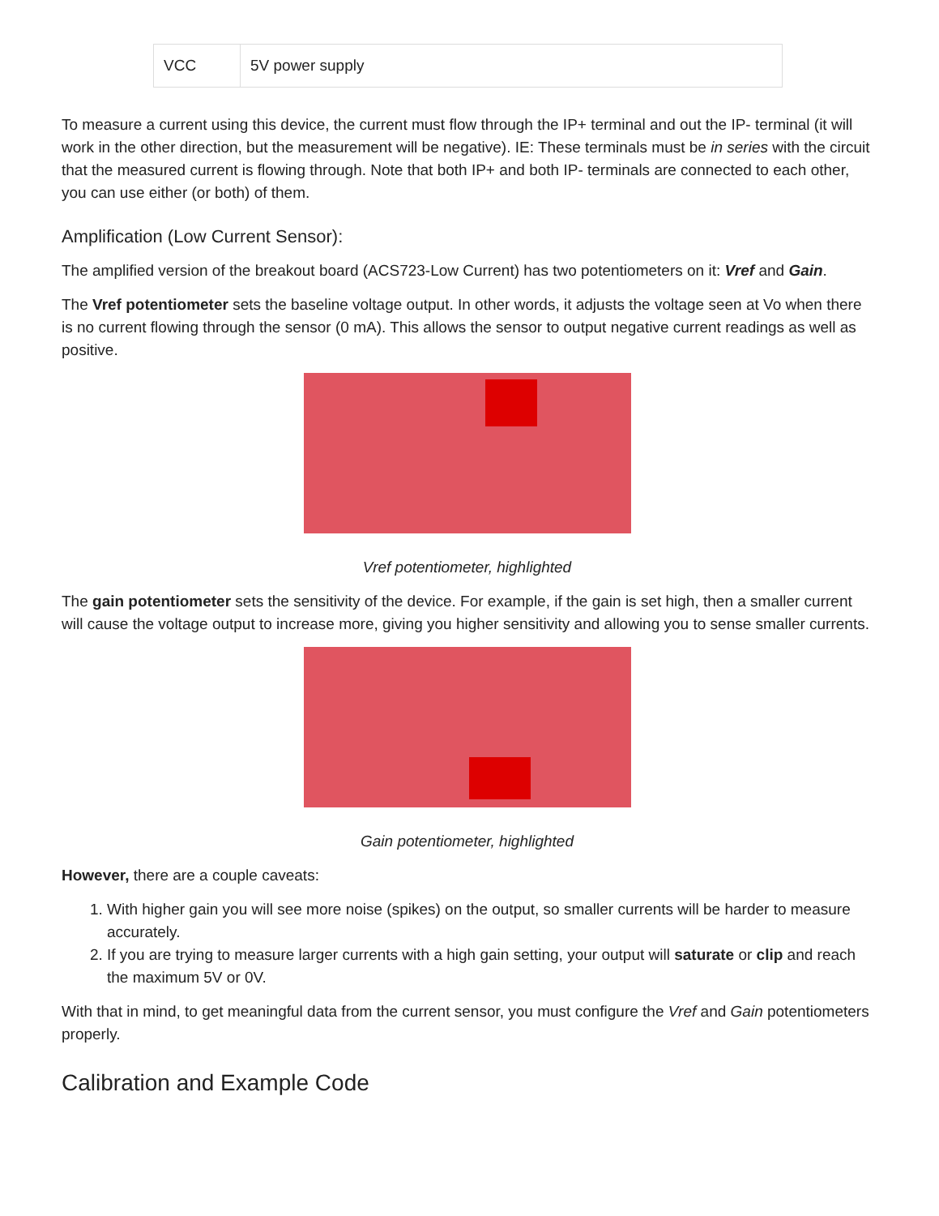| VCC | 5V power supply |
To measure a current using this device, the current must flow through the IP+ terminal and out the IP- terminal (it will work in the other direction, but the measurement will be negative). IE: These terminals must be in series with the circuit that the measured current is flowing through. Note that both IP+ and both IP- terminals are connected to each other, you can use either (or both) of them.
Amplification (Low Current Sensor):
The amplified version of the breakout board (ACS723-Low Current) has two potentiometers on it: Vref and Gain.
The Vref potentiometer sets the baseline voltage output. In other words, it adjusts the voltage seen at Vo when there is no current flowing through the sensor (0 mA). This allows the sensor to output negative current readings as well as positive.
Vref potentiometer, highlighted
The gain potentiometer sets the sensitivity of the device. For example, if the gain is set high, then a smaller current will cause the voltage output to increase more, giving you higher sensitivity and allowing you to sense smaller currents.
Gain potentiometer, highlighted
However, there are a couple caveats:
1. With higher gain you will see more noise (spikes) on the output, so smaller currents will be harder to measure accurately.
2. If you are trying to measure larger currents with a high gain setting, your output will saturate or clip and reach the maximum 5V or 0V.
With that in mind, to get meaningful data from the current sensor, you must configure the Vref and Gain potentiometers properly.
Calibration and Example Code